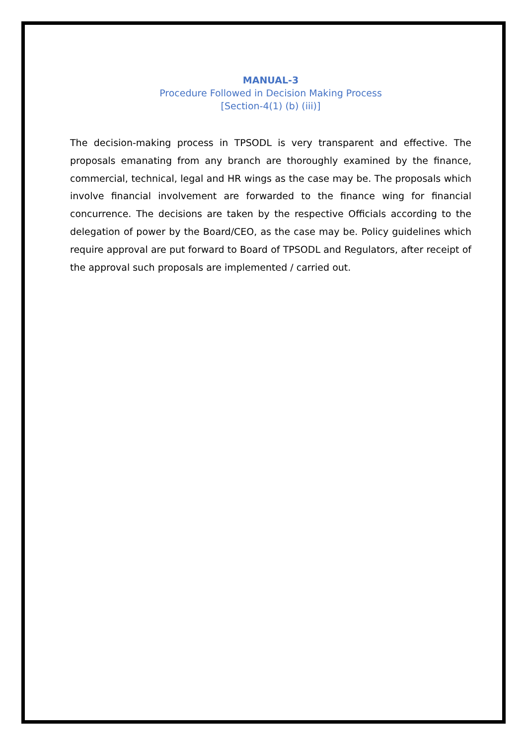MANUAL-3
Procedure Followed in Decision Making Process
[Section-4(1) (b) (iii)]
The decision-making process in TPSODL is very transparent and effective. The proposals emanating from any branch are thoroughly examined by the finance, commercial, technical, legal and HR wings as the case may be. The proposals which involve financial involvement are forwarded to the finance wing for financial concurrence. The decisions are taken by the respective Officials according to the delegation of power by the Board/CEO, as the case may be. Policy guidelines which require approval are put forward to Board of TPSODL and Regulators, after receipt of the approval such proposals are implemented / carried out.